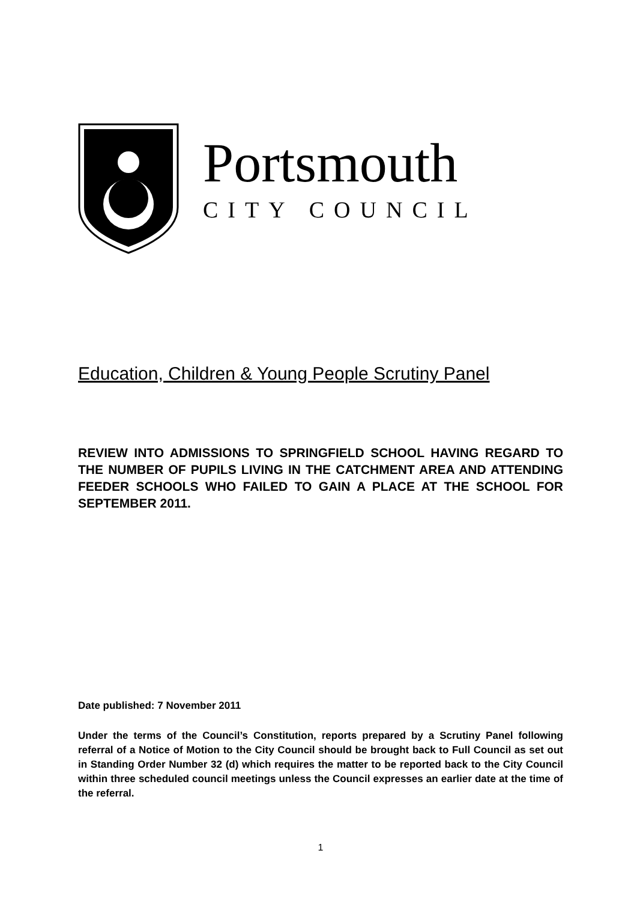Portsmouth
CITY COUNCIL
Education, Children & Young People Scrutiny Panel
REVIEW INTO ADMISSIONS TO SPRINGFIELD SCHOOL HAVING REGARD TO THE NUMBER OF PUPILS LIVING IN THE CATCHMENT AREA AND ATTENDING FEEDER SCHOOLS WHO FAILED TO GAIN A PLACE AT THE SCHOOL FOR SEPTEMBER 2011.
Date published: 7 November 2011
Under the terms of the Council’s Constitution, reports prepared by a Scrutiny Panel following referral of a Notice of Motion to the City Council should be brought back to Full Council as set out in Standing Order Number 32 (d) which requires the matter to be reported back to the City Council within three scheduled council meetings unless the Council expresses an earlier date at the time of the referral.
1